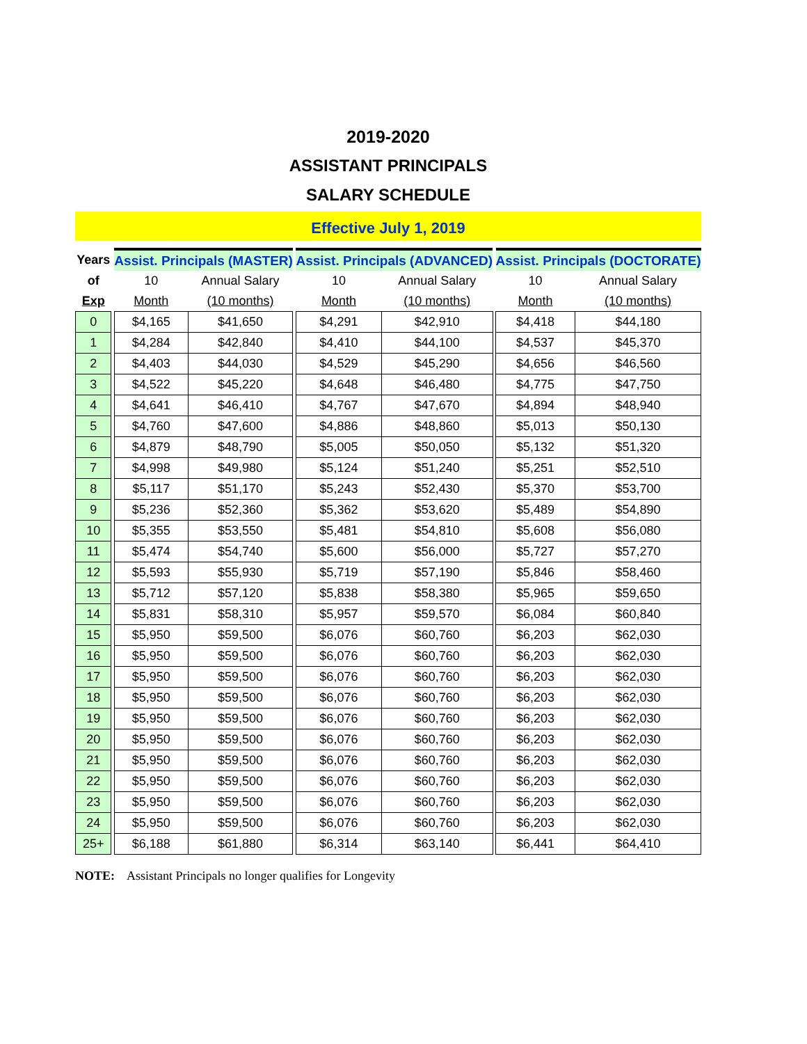2019-2020
ASSISTANT PRINCIPALS
SALARY SCHEDULE
Effective July 1, 2019
| Years | | Assist. Principals (MASTER) | | | Assist. Principals (ADVANCED) | | | Assist. Principals (DOCTORATE) | |
| of | | 10 | Annual Salary | | 10 | Annual Salary | | 10 | Annual Salary |
| Exp | | Month | (10 months) | | Month | (10 months) | | Month | (10 months) |
| 0 | | $4,165 | $41,650 | | $4,291 | $42,910 | | $4,418 | $44,180 |
| 1 | | $4,284 | $42,840 | | $4,410 | $44,100 | | $4,537 | $45,370 |
| 2 | | $4,403 | $44,030 | | $4,529 | $45,290 | | $4,656 | $46,560 |
| 3 | | $4,522 | $45,220 | | $4,648 | $46,480 | | $4,775 | $47,750 |
| 4 | | $4,641 | $46,410 | | $4,767 | $47,670 | | $4,894 | $48,940 |
| 5 | | $4,760 | $47,600 | | $4,886 | $48,860 | | $5,013 | $50,130 |
| 6 | | $4,879 | $48,790 | | $5,005 | $50,050 | | $5,132 | $51,320 |
| 7 | | $4,998 | $49,980 | | $5,124 | $51,240 | | $5,251 | $52,510 |
| 8 | | $5,117 | $51,170 | | $5,243 | $52,430 | | $5,370 | $53,700 |
| 9 | | $5,236 | $52,360 | | $5,362 | $53,620 | | $5,489 | $54,890 |
| 10 | | $5,355 | $53,550 | | $5,481 | $54,810 | | $5,608 | $56,080 |
| 11 | | $5,474 | $54,740 | | $5,600 | $56,000 | | $5,727 | $57,270 |
| 12 | | $5,593 | $55,930 | | $5,719 | $57,190 | | $5,846 | $58,460 |
| 13 | | $5,712 | $57,120 | | $5,838 | $58,380 | | $5,965 | $59,650 |
| 14 | | $5,831 | $58,310 | | $5,957 | $59,570 | | $6,084 | $60,840 |
| 15 | | $5,950 | $59,500 | | $6,076 | $60,760 | | $6,203 | $62,030 |
| 16 | | $5,950 | $59,500 | | $6,076 | $60,760 | | $6,203 | $62,030 |
| 17 | | $5,950 | $59,500 | | $6,076 | $60,760 | | $6,203 | $62,030 |
| 18 | | $5,950 | $59,500 | | $6,076 | $60,760 | | $6,203 | $62,030 |
| 19 | | $5,950 | $59,500 | | $6,076 | $60,760 | | $6,203 | $62,030 |
| 20 | | $5,950 | $59,500 | | $6,076 | $60,760 | | $6,203 | $62,030 |
| 21 | | $5,950 | $59,500 | | $6,076 | $60,760 | | $6,203 | $62,030 |
| 22 | | $5,950 | $59,500 | | $6,076 | $60,760 | | $6,203 | $62,030 |
| 23 | | $5,950 | $59,500 | | $6,076 | $60,760 | | $6,203 | $62,030 |
| 24 | | $5,950 | $59,500 | | $6,076 | $60,760 | | $6,203 | $62,030 |
| 25+ | | $6,188 | $61,880 | | $6,314 | $63,140 | | $6,441 | $64,410 |
NOTE: Assistant Principals no longer qualifies for Longevity